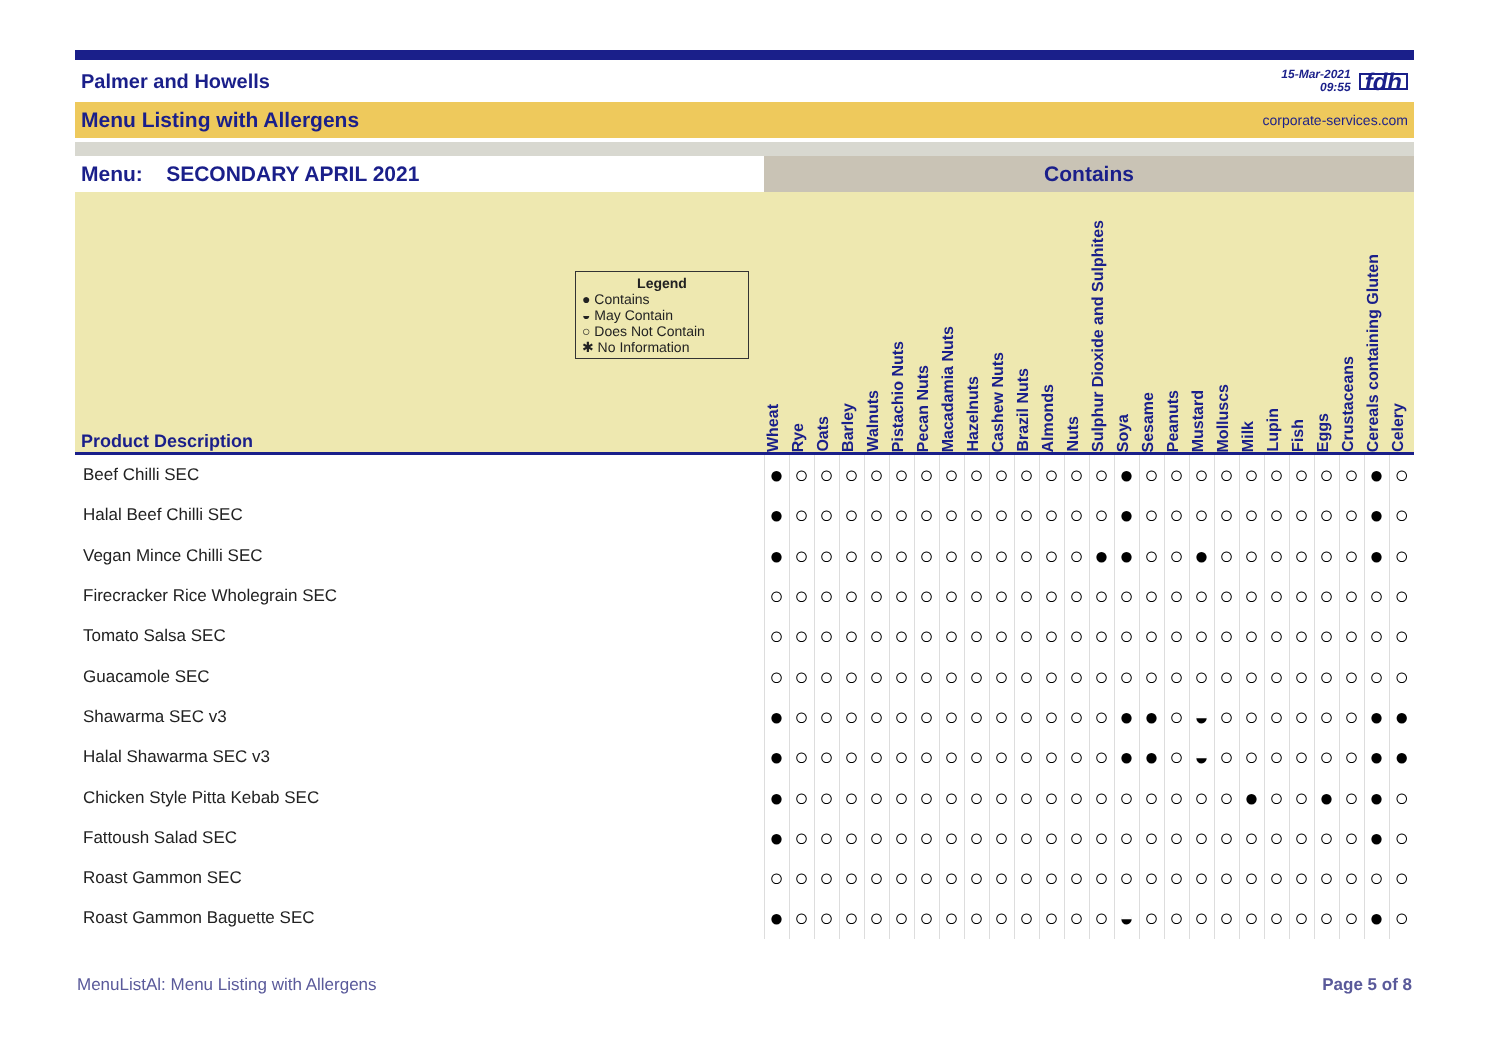Palmer and Howells 15-Mar-2021
09:55 fdh
Menu Listing with Allergens corporate-services.com
| Menu: SECONDARY APRIL 2021 | Contains | | | | | | | | | | | | | | | | | | | | | | | | | |
| --- | --- | --- | --- | --- | --- | --- | --- | --- | --- | --- | --- | --- | --- | --- | --- | --- | --- | --- | --- | --- | --- | --- | --- | --- | --- | --- |
| Legend ● Contains ◒ May Contain ○ Does Not Contain ✱ No Information Product Description | Wheat | Rye | Oats | Barley | Walnuts | Pistachio Nuts | Pecan Nuts | Macadamia Nuts | Hazelnuts | Cashew Nuts | Brazil Nuts | Almonds | Nuts | Sulphur Dioxide and Sulphites | Soya | Sesame | Peanuts | Mustard | Molluscs | Milk | Lupin | Fish | Eggs | Crustaceans | Cereals containing Gluten | Celery |
| Beef Chilli SEC | ● | ○ | ○ | ○ | ○ | ○ | ○ | ○ | ○ | ○ | ○ | ○ | ○ | ○ | ● | ○ | ○ | ○ | ○ | ○ | ○ | ○ | ○ | ○ | ● | ○ |
| Halal Beef Chilli SEC | ● | ○ | ○ | ○ | ○ | ○ | ○ | ○ | ○ | ○ | ○ | ○ | ○ | ○ | ● | ○ | ○ | ○ | ○ | ○ | ○ | ○ | ○ | ○ | ● | ○ |
| Vegan Mince Chilli SEC | ● | ○ | ○ | ○ | ○ | ○ | ○ | ○ | ○ | ○ | ○ | ○ | ○ | ● | ● | ○ | ○ | ● | ○ | ○ | ○ | ○ | ○ | ○ | ● | ○ |
| Firecracker Rice Wholegrain SEC | ○ | ○ | ○ | ○ | ○ | ○ | ○ | ○ | ○ | ○ | ○ | ○ | ○ | ○ | ○ | ○ | ○ | ○ | ○ | ○ | ○ | ○ | ○ | ○ | ○ | ○ |
| Tomato Salsa SEC | ○ | ○ | ○ | ○ | ○ | ○ | ○ | ○ | ○ | ○ | ○ | ○ | ○ | ○ | ○ | ○ | ○ | ○ | ○ | ○ | ○ | ○ | ○ | ○ | ○ | ○ |
| Guacamole SEC | ○ | ○ | ○ | ○ | ○ | ○ | ○ | ○ | ○ | ○ | ○ | ○ | ○ | ○ | ○ | ○ | ○ | ○ | ○ | ○ | ○ | ○ | ○ | ○ | ○ | ○ |
| Shawarma SEC v3 | ● | ○ | ○ | ○ | ○ | ○ | ○ | ○ | ○ | ○ | ○ | ○ | ○ | ○ | ● | ● | ○ | ◒ | ○ | ○ | ○ | ○ | ○ | ○ | ● | ● |
| Halal Shawarma SEC v3 | ● | ○ | ○ | ○ | ○ | ○ | ○ | ○ | ○ | ○ | ○ | ○ | ○ | ○ | ● | ● | ○ | ◒ | ○ | ○ | ○ | ○ | ○ | ○ | ● | ● |
| Chicken Style Pitta Kebab SEC | ● | ○ | ○ | ○ | ○ | ○ | ○ | ○ | ○ | ○ | ○ | ○ | ○ | ○ | ○ | ○ | ○ | ○ | ○ | ● | ○ | ○ | ● | ○ | ● | ○ |
| Fattoush Salad SEC | ● | ○ | ○ | ○ | ○ | ○ | ○ | ○ | ○ | ○ | ○ | ○ | ○ | ○ | ○ | ○ | ○ | ○ | ○ | ○ | ○ | ○ | ○ | ○ | ● | ○ |
| Roast Gammon SEC | ○ | ○ | ○ | ○ | ○ | ○ | ○ | ○ | ○ | ○ | ○ | ○ | ○ | ○ | ○ | ○ | ○ | ○ | ○ | ○ | ○ | ○ | ○ | ○ | ○ | ○ |
| Roast Gammon Baguette SEC | ● | ○ | ○ | ○ | ○ | ○ | ○ | ○ | ○ | ○ | ○ | ○ | ○ | ○ | ◒ | ○ | ○ | ○ | ○ | ○ | ○ | ○ | ○ | ○ | ● | ○ |
MenuListAl: Menu Listing with Allergens Page 5 of 8